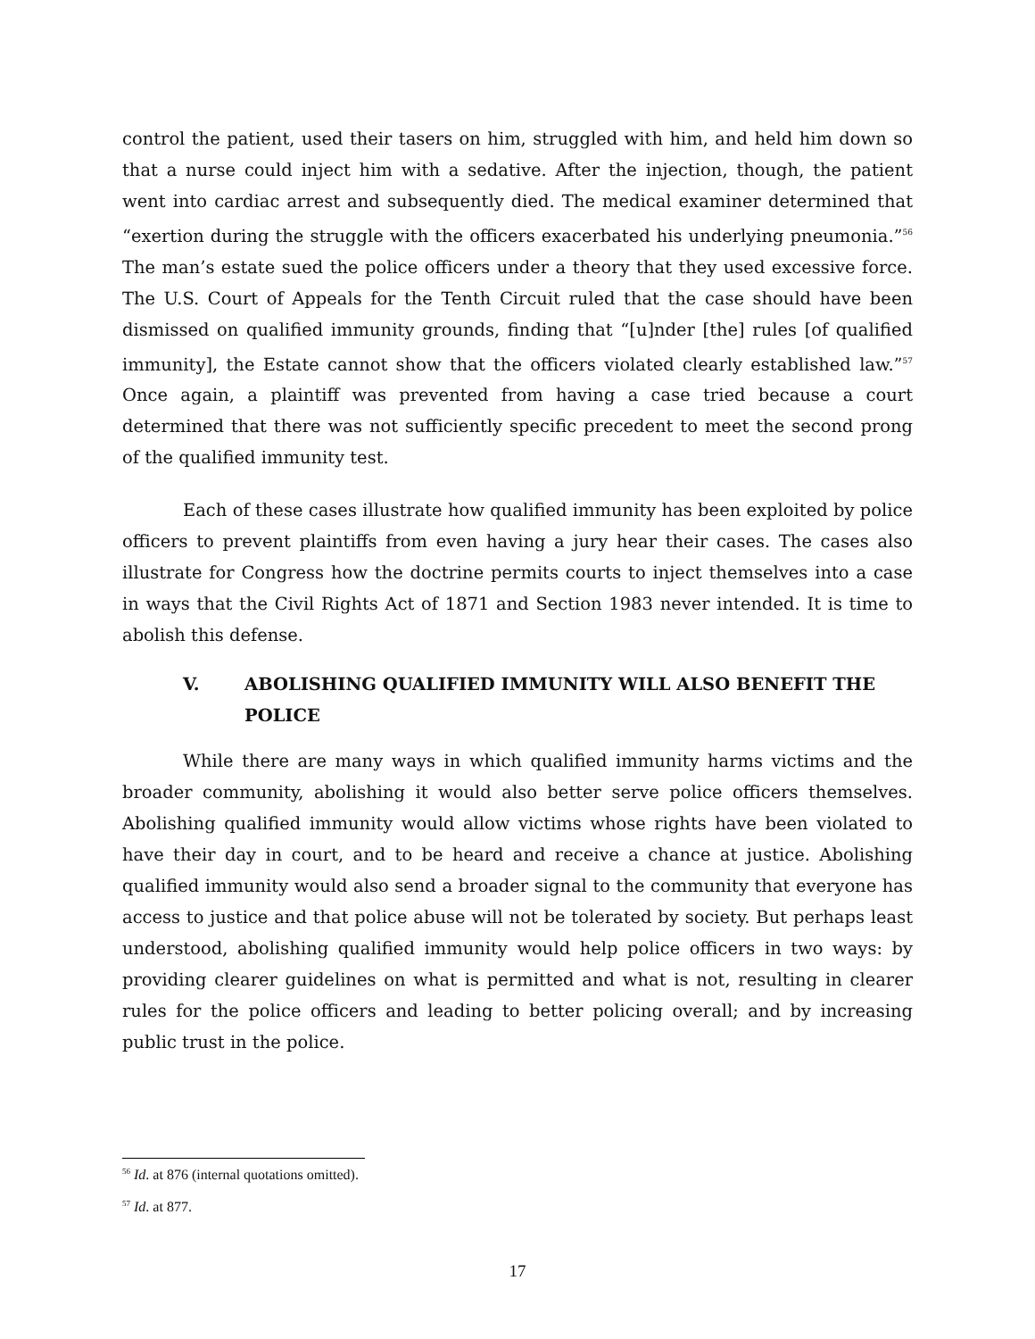control the patient, used their tasers on him, struggled with him, and held him down so that a nurse could inject him with a sedative. After the injection, though, the patient went into cardiac arrest and subsequently died. The medical examiner determined that “exertion during the struggle with the officers exacerbated his underlying pneumonia.”<sup>56</sup> The man’s estate sued the police officers under a theory that they used excessive force. The U.S. Court of Appeals for the Tenth Circuit ruled that the case should have been dismissed on qualified immunity grounds, finding that “[u]nder [the] rules [of qualified immunity], the Estate cannot show that the officers violated clearly established law.”<sup>57</sup> Once again, a plaintiff was prevented from having a case tried because a court determined that there was not sufficiently specific precedent to meet the second prong of the qualified immunity test.
Each of these cases illustrate how qualified immunity has been exploited by police officers to prevent plaintiffs from even having a jury hear their cases. The cases also illustrate for Congress how the doctrine permits courts to inject themselves into a case in ways that the Civil Rights Act of 1871 and Section 1983 never intended. It is time to abolish this defense.
V. ABOLISHING QUALIFIED IMMUNITY WILL ALSO BENEFIT THE POLICE
While there are many ways in which qualified immunity harms victims and the broader community, abolishing it would also better serve police officers themselves. Abolishing qualified immunity would allow victims whose rights have been violated to have their day in court, and to be heard and receive a chance at justice. Abolishing qualified immunity would also send a broader signal to the community that everyone has access to justice and that police abuse will not be tolerated by society. But perhaps least understood, abolishing qualified immunity would help police officers in two ways: by providing clearer guidelines on what is permitted and what is not, resulting in clearer rules for the police officers and leading to better policing overall; and by increasing public trust in the police.
<sup>56</sup> Id. at 876 (internal quotations omitted).
<sup>57</sup> Id. at 877.
17